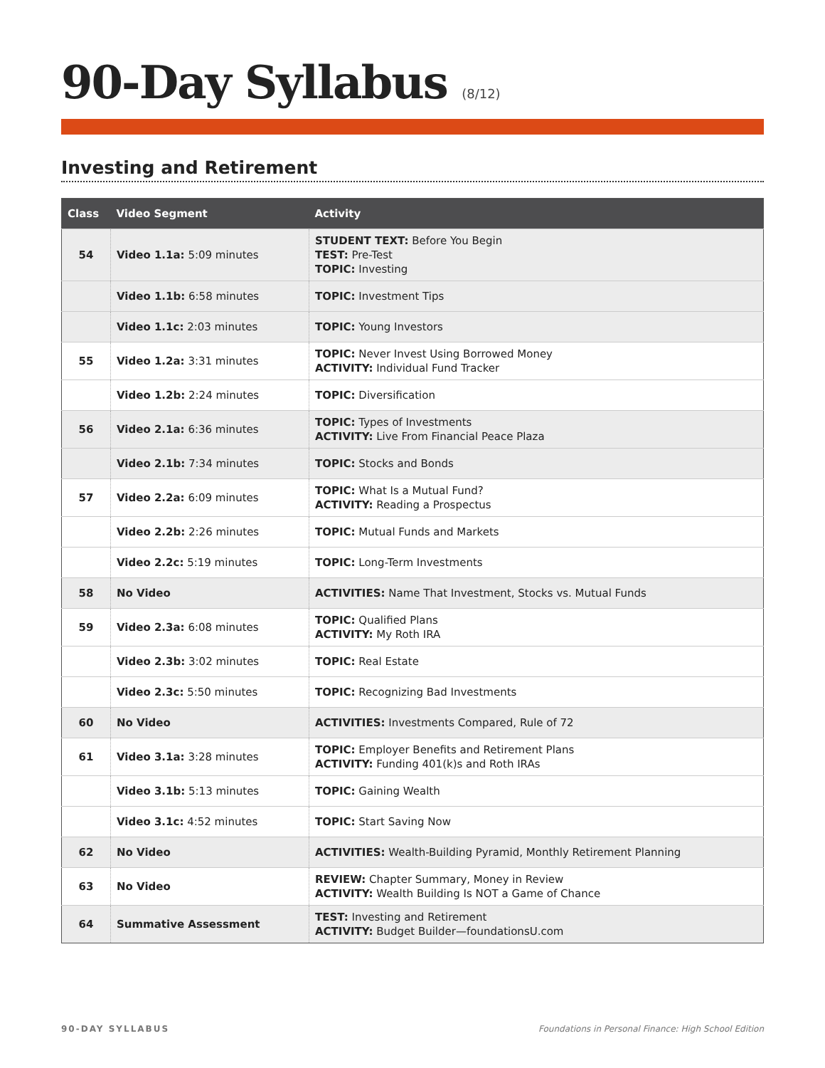90-Day Syllabus (8/12)
Investing and Retirement
| Class | Video Segment | Activity |
| --- | --- | --- |
| 54 | Video 1.1a: 5:09 minutes | STUDENT TEXT: Before You Begin TEST: Pre-Test TOPIC: Investing |
| | Video 1.1b: 6:58 minutes | TOPIC: Investment Tips |
| | Video 1.1c: 2:03 minutes | TOPIC: Young Investors |
| 55 | Video 1.2a: 3:31 minutes | TOPIC: Never Invest Using Borrowed Money ACTIVITY: Individual Fund Tracker |
| | Video 1.2b: 2:24 minutes | TOPIC: Diversification |
| 56 | Video 2.1a: 6:36 minutes | TOPIC: Types of Investments ACTIVITY: Live From Financial Peace Plaza |
| | Video 2.1b: 7:34 minutes | TOPIC: Stocks and Bonds |
| 57 | Video 2.2a: 6:09 minutes | TOPIC: What Is a Mutual Fund? ACTIVITY: Reading a Prospectus |
| | Video 2.2b: 2:26 minutes | TOPIC: Mutual Funds and Markets |
| | Video 2.2c: 5:19 minutes | TOPIC: Long-Term Investments |
| 58 | No Video | ACTIVITIES: Name That Investment, Stocks vs. Mutual Funds |
| 59 | Video 2.3a: 6:08 minutes | TOPIC: Qualified Plans ACTIVITY: My Roth IRA |
| | Video 2.3b: 3:02 minutes | TOPIC: Real Estate |
| | Video 2.3c: 5:50 minutes | TOPIC: Recognizing Bad Investments |
| 60 | No Video | ACTIVITIES: Investments Compared, Rule of 72 |
| 61 | Video 3.1a: 3:28 minutes | TOPIC: Employer Benefits and Retirement Plans ACTIVITY: Funding 401(k)s and Roth IRAs |
| | Video 3.1b: 5:13 minutes | TOPIC: Gaining Wealth |
| | Video 3.1c: 4:52 minutes | TOPIC: Start Saving Now |
| 62 | No Video | ACTIVITIES: Wealth-Building Pyramid, Monthly Retirement Planning |
| 63 | No Video | REVIEW: Chapter Summary, Money in Review ACTIVITY: Wealth Building Is NOT a Game of Chance |
| 64 | Summative Assessment | TEST: Investing and Retirement ACTIVITY: Budget Builder—foundationsU.com |
90-DAY SYLLABUS Foundations in Personal Finance: High School Edition